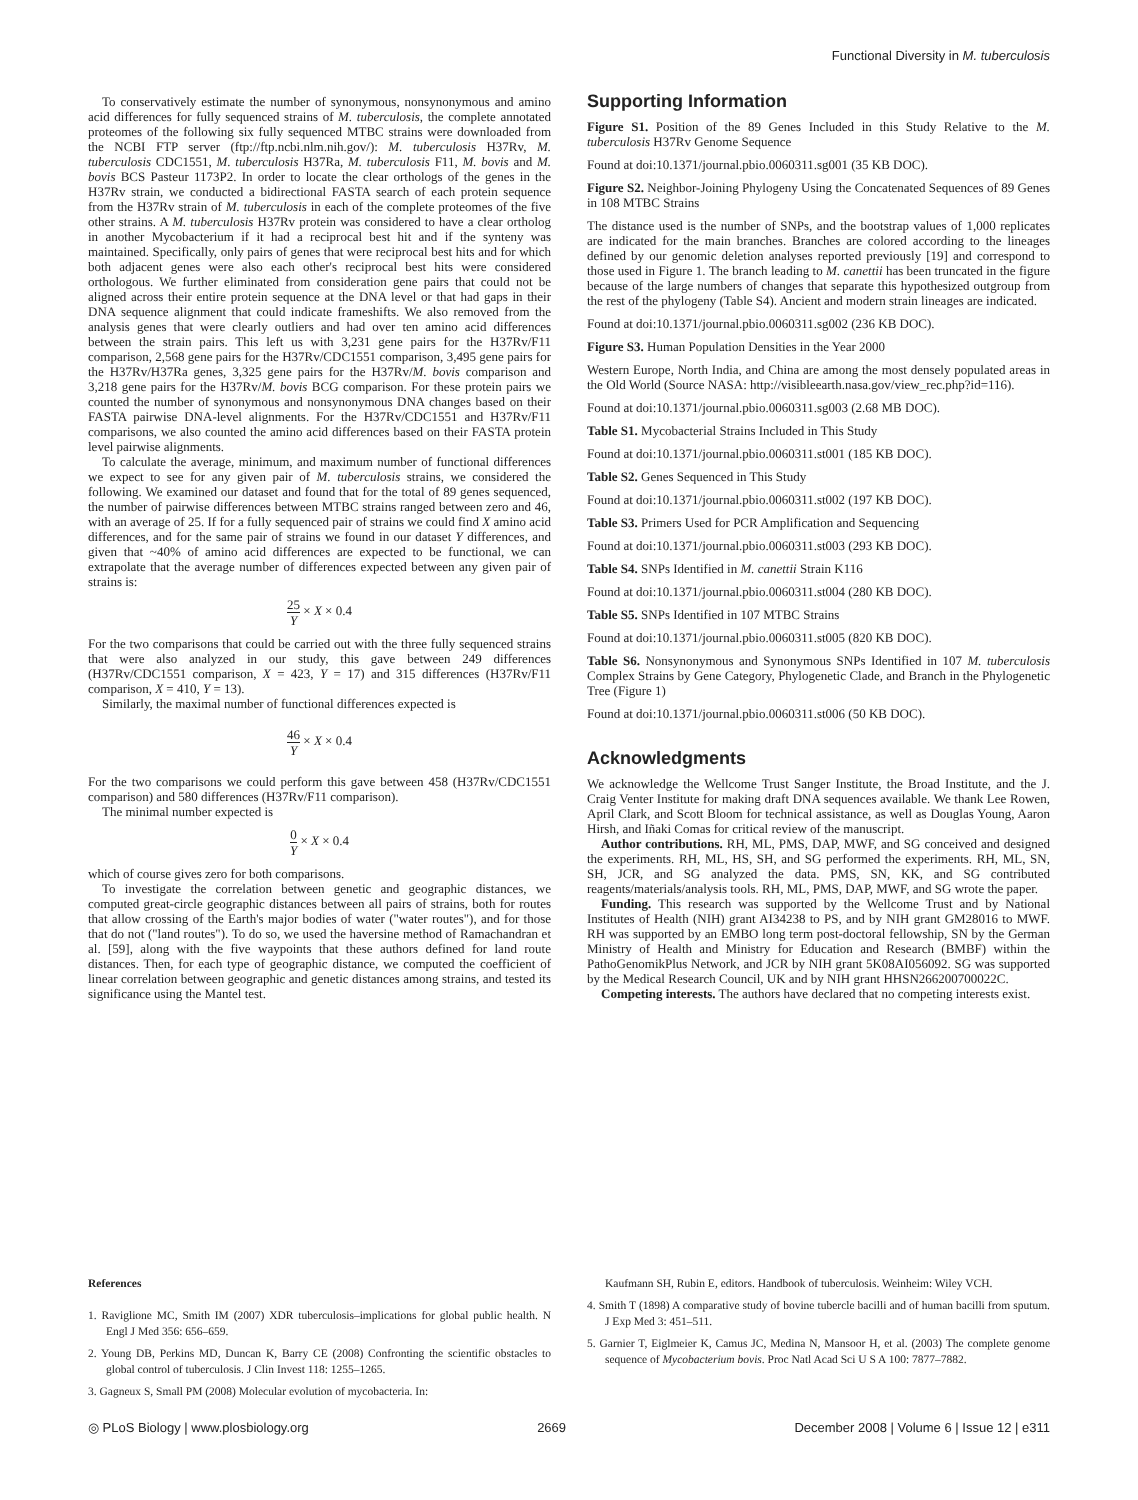Functional Diversity in M. tuberculosis
To conservatively estimate the number of synonymous, nonsynonymous and amino acid differences for fully sequenced strains of M. tuberculosis, the complete annotated proteomes of the following six fully sequenced MTBC strains were downloaded from the NCBI FTP server (ftp://ftp.ncbi.nlm.nih.gov/): M. tuberculosis H37Rv, M. tuberculosis CDC1551, M. tuberculosis H37Ra, M. tuberculosis F11, M. bovis and M. bovis BCS Pasteur 1173P2. In order to locate the clear orthologs of the genes in the H37Rv strain, we conducted a bidirectional FASTA search of each protein sequence from the H37Rv strain of M. tuberculosis in each of the complete proteomes of the five other strains. A M. tuberculosis H37Rv protein was considered to have a clear ortholog in another Mycobacterium if it had a reciprocal best hit and if the synteny was maintained. Specifically, only pairs of genes that were reciprocal best hits and for which both adjacent genes were also each other's reciprocal best hits were considered orthologous. We further eliminated from consideration gene pairs that could not be aligned across their entire protein sequence at the DNA level or that had gaps in their DNA sequence alignment that could indicate frameshifts. We also removed from the analysis genes that were clearly outliers and had over ten amino acid differences between the strain pairs. This left us with 3,231 gene pairs for the H37Rv/F11 comparison, 2,568 gene pairs for the H37Rv/CDC1551 comparison, 3,495 gene pairs for the H37Rv/H37Ra genes, 3,325 gene pairs for the H37Rv/M. bovis comparison and 3,218 gene pairs for the H37Rv/M. bovis BCG comparison. For these protein pairs we counted the number of synonymous and nonsynonymous DNA changes based on their FASTA pairwise DNA-level alignments. For the H37Rv/CDC1551 and H37Rv/F11 comparisons, we also counted the amino acid differences based on their FASTA protein level pairwise alignments.
To calculate the average, minimum, and maximum number of functional differences we expect to see for any given pair of M. tuberculosis strains, we considered the following. We examined our dataset and found that for the total of 89 genes sequenced, the number of pairwise differences between MTBC strains ranged between zero and 46, with an average of 25. If for a fully sequenced pair of strains we could find X amino acid differences, and for the same pair of strains we found in our dataset Y differences, and given that ~40% of amino acid differences are expected to be functional, we can extrapolate that the average number of differences expected between any given pair of strains is:
25 Y × X × 0.4
For the two comparisons that could be carried out with the three fully sequenced strains that were also analyzed in our study, this gave between 249 differences (H37Rv/CDC1551 comparison, X = 423, Y = 17) and 315 differences (H37Rv/F11 comparison, X = 410, Y = 13).
Similarly, the maximal number of functional differences expected is
46 Y × X × 0.4
For the two comparisons we could perform this gave between 458 (H37Rv/CDC1551 comparison) and 580 differences (H37Rv/F11 comparison).
The minimal number expected is
0 Y × X × 0.4
which of course gives zero for both comparisons.
To investigate the correlation between genetic and geographic distances, we computed great-circle geographic distances between all pairs of strains, both for routes that allow crossing of the Earth's major bodies of water ("water routes"), and for those that do not ("land routes"). To do so, we used the haversine method of Ramachandran et al. [59], along with the five waypoints that these authors defined for land route distances. Then, for each type of geographic distance, we computed the coefficient of linear correlation between geographic and genetic distances among strains, and tested its significance using the Mantel test.
Supporting Information
Figure S1. Position of the 89 Genes Included in this Study Relative to the M. tuberculosis H37Rv Genome Sequence
Found at doi:10.1371/journal.pbio.0060311.sg001 (35 KB DOC).
Figure S2. Neighbor-Joining Phylogeny Using the Concatenated Sequences of 89 Genes in 108 MTBC Strains
The distance used is the number of SNPs, and the bootstrap values of 1,000 replicates are indicated for the main branches. Branches are colored according to the lineages defined by our genomic deletion analyses reported previously [19] and correspond to those used in Figure 1. The branch leading to M. canettii has been truncated in the figure because of the large numbers of changes that separate this hypothesized outgroup from the rest of the phylogeny (Table S4). Ancient and modern strain lineages are indicated.
Found at doi:10.1371/journal.pbio.0060311.sg002 (236 KB DOC).
Figure S3. Human Population Densities in the Year 2000
Western Europe, North India, and China are among the most densely populated areas in the Old World (Source NASA: http://visibleearth.nasa.gov/view_rec.php?id=116).
Found at doi:10.1371/journal.pbio.0060311.sg003 (2.68 MB DOC).
Table S1. Mycobacterial Strains Included in This Study
Found at doi:10.1371/journal.pbio.0060311.st001 (185 KB DOC).
Table S2. Genes Sequenced in This Study
Found at doi:10.1371/journal.pbio.0060311.st002 (197 KB DOC).
Table S3. Primers Used for PCR Amplification and Sequencing
Found at doi:10.1371/journal.pbio.0060311.st003 (293 KB DOC).
Table S4. SNPs Identified in M. canettii Strain K116
Found at doi:10.1371/journal.pbio.0060311.st004 (280 KB DOC).
Table S5. SNPs Identified in 107 MTBC Strains
Found at doi:10.1371/journal.pbio.0060311.st005 (820 KB DOC).
Table S6. Nonsynonymous and Synonymous SNPs Identified in 107 M. tuberculosis Complex Strains by Gene Category, Phylogenetic Clade, and Branch in the Phylogenetic Tree (Figure 1)
Found at doi:10.1371/journal.pbio.0060311.st006 (50 KB DOC).
Acknowledgments
We acknowledge the Wellcome Trust Sanger Institute, the Broad Institute, and the J. Craig Venter Institute for making draft DNA sequences available. We thank Lee Rowen, April Clark, and Scott Bloom for technical assistance, as well as Douglas Young, Aaron Hirsh, and Iñaki Comas for critical review of the manuscript.
Author contributions. RH, ML, PMS, DAP, MWF, and SG conceived and designed the experiments. RH, ML, HS, SH, and SG performed the experiments. RH, ML, SN, SH, JCR, and SG analyzed the data. PMS, SN, KK, and SG contributed reagents/materials/analysis tools. RH, ML, PMS, DAP, MWF, and SG wrote the paper.
Funding. This research was supported by the Wellcome Trust and by National Institutes of Health (NIH) grant AI34238 to PS, and by NIH grant GM28016 to MWF. RH was supported by an EMBO long term post-doctoral fellowship, SN by the German Ministry of Health and Ministry for Education and Research (BMBF) within the PathoGenomikPlus Network, and JCR by NIH grant 5K08AI056092. SG was supported by the Medical Research Council, UK and by NIH grant HHSN266200700022C.
Competing interests. The authors have declared that no competing interests exist.
References
1. Raviglione MC, Smith IM (2007) XDR tuberculosis–implications for global public health. N Engl J Med 356: 656–659.
2. Young DB, Perkins MD, Duncan K, Barry CE (2008) Confronting the scientific obstacles to global control of tuberculosis. J Clin Invest 118: 1255–1265.
3. Gagneux S, Small PM (2008) Molecular evolution of mycobacteria. In:
Kaufmann SH, Rubin E, editors. Handbook of tuberculosis. Weinheim: Wiley VCH.
4. Smith T (1898) A comparative study of bovine tubercle bacilli and of human bacilli from sputum. J Exp Med 3: 451–511.
5. Garnier T, Eiglmeier K, Camus JC, Medina N, Mansoor H, et al. (2003) The complete genome sequence of Mycobacterium bovis. Proc Natl Acad Sci U S A 100: 7877–7882.
◎ PLoS Biology | www.plosbiology.org 2669 December 2008 | Volume 6 | Issue 12 | e311